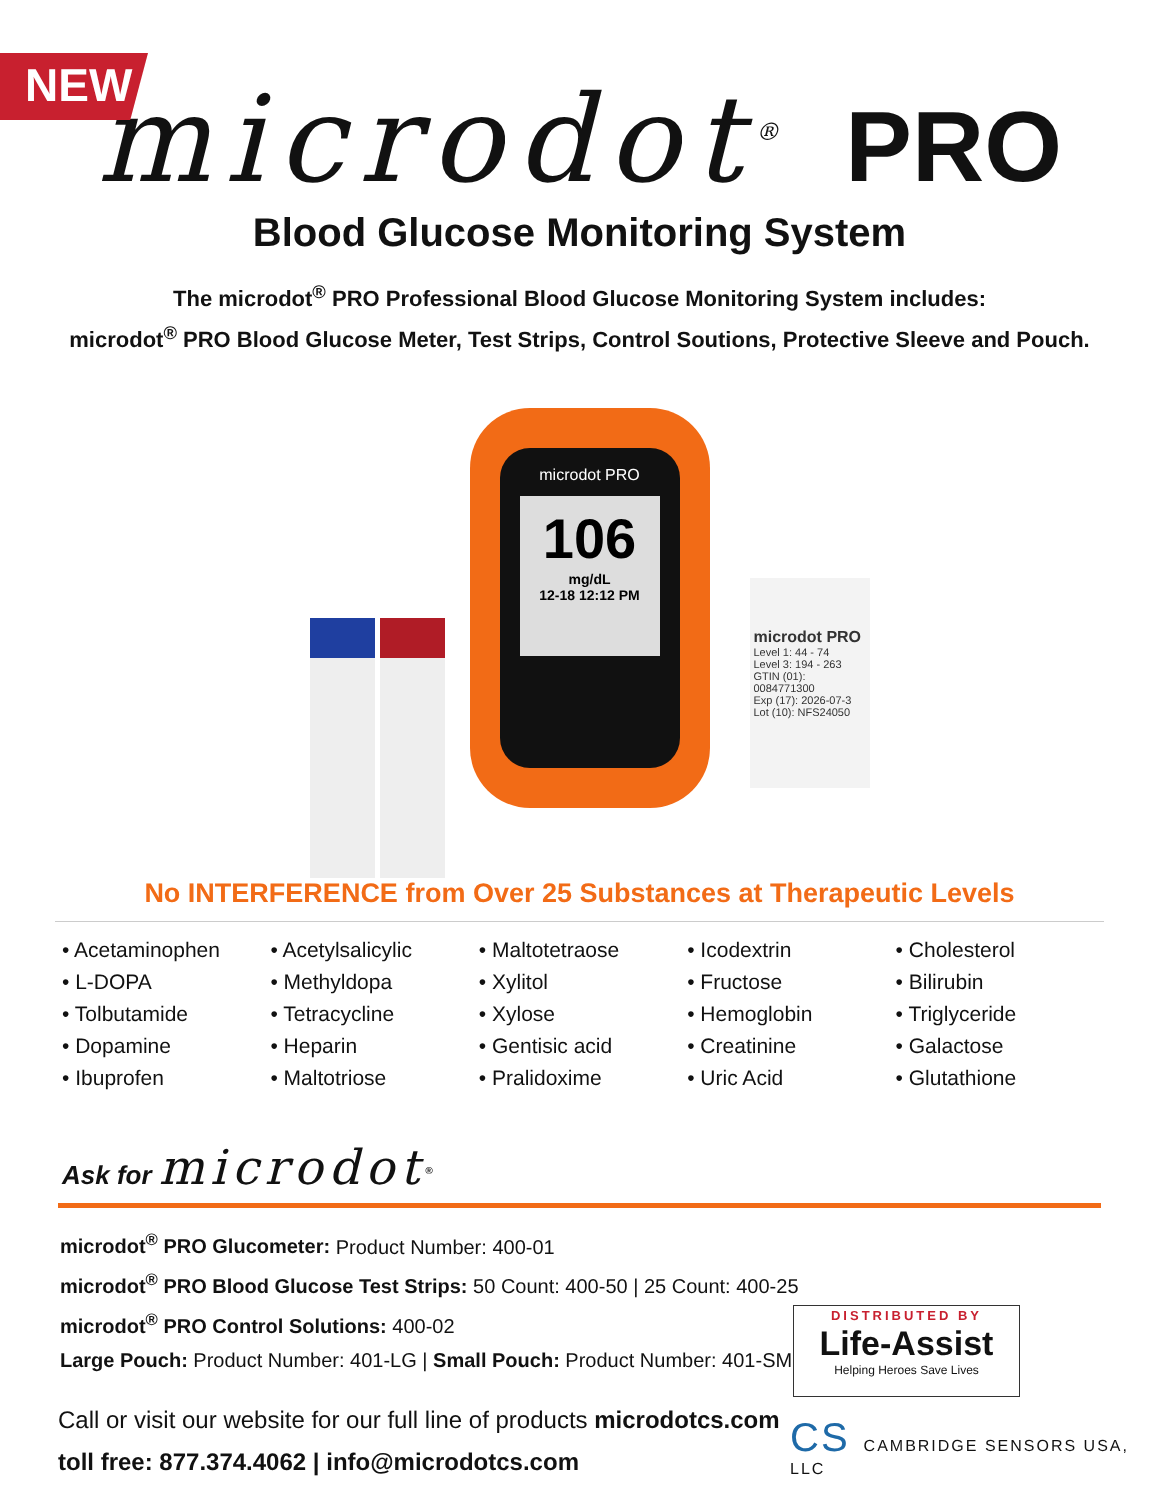NEW
microdot<sup>®</sup> PRO
Blood Glucose Monitoring System
The microdot<sup>®</sup> PRO Professional Blood Glucose Monitoring System includes:
microdot<sup>®</sup> PRO Blood Glucose Meter, Test Strips, Control Soutions, Protective Sleeve and Pouch.
microdot PRO
106
mg/dL
12-18 12:12 PM
microdot PRO
Level 1: 44 - 74
Level 3: 194 - 263
GTIN (01): 0084771300
Exp (17): 2026-07-3
Lot (10): NFS24050
No INTERFERENCE from Over 25 Substances at Therapeutic Levels
• Acetaminophen
• L-DOPA
• Tolbutamide
• Dopamine
• Ibuprofen
• Acetylsalicylic
• Methyldopa
• Tetracycline
• Heparin
• Maltotriose
• Maltotetraose
• Xylitol
• Xylose
• Gentisic acid
• Pralidoxime
• Icodextrin
• Fructose
• Hemoglobin
• Creatinine
• Uric Acid
• Cholesterol
• Bilirubin
• Triglyceride
• Galactose
• Glutathione
Ask for microdot<sup>®</sup>
microdot<sup>®</sup> PRO Glucometer: Product Number: 400-01
microdot<sup>®</sup> PRO Blood Glucose Test Strips: 50 Count: 400-50 | 25 Count: 400-25
microdot<sup>®</sup> PRO Control Solutions: 400-02
Large Pouch: Product Number: 401-LG | Small Pouch: Product Number: 401-SM
Call or visit our website for our full line of products microdotcs.com
toll free: 877.374.4062 | info@microdotcs.com
DISTRIBUTED BY
Life-Assist
Helping Heroes Save Lives
CS CAMBRIDGE SENSORS USA, LLC